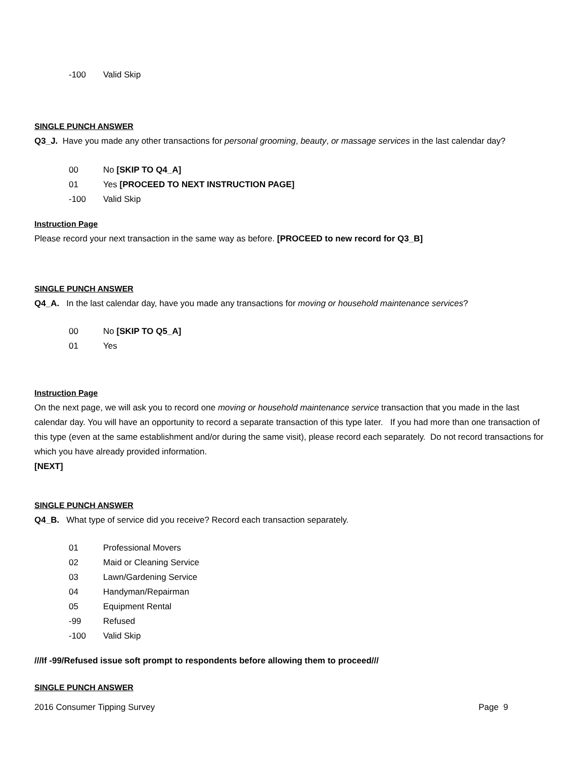-100 Valid Skip
SINGLE PUNCH ANSWER
Q3_J. Have you made any other transactions for personal grooming, beauty, or massage services in the last calendar day?
00 No [SKIP TO Q4_A]
01 Yes [PROCEED TO NEXT INSTRUCTION PAGE]
-100 Valid Skip
Instruction Page
Please record your next transaction in the same way as before. [PROCEED to new record for Q3_B]
SINGLE PUNCH ANSWER
Q4_A. In the last calendar day, have you made any transactions for moving or household maintenance services?
00 No [SKIP TO Q5_A]
01 Yes
Instruction Page
On the next page, we will ask you to record one moving or household maintenance service transaction that you made in the last calendar day. You will have an opportunity to record a separate transaction of this type later. If you had more than one transaction of this type (even at the same establishment and/or during the same visit), please record each separately. Do not record transactions for which you have already provided information.
[NEXT]
SINGLE PUNCH ANSWER
Q4_B. What type of service did you receive? Record each transaction separately.
01 Professional Movers
02 Maid or Cleaning Service
03 Lawn/Gardening Service
04 Handyman/Repairman
05 Equipment Rental
-99 Refused
-100 Valid Skip
///If -99/Refused issue soft prompt to respondents before allowing them to proceed///
SINGLE PUNCH ANSWER
2016 Consumer Tipping Survey Page 9